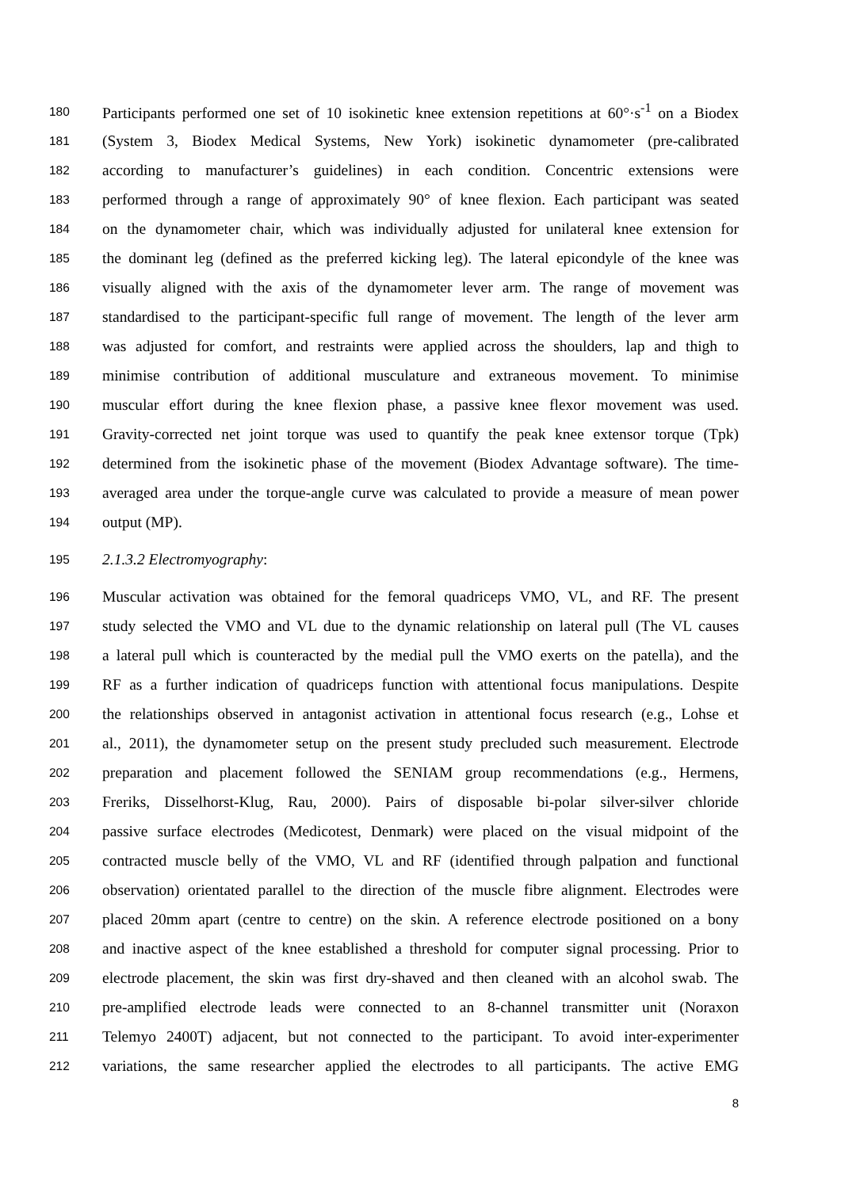180 Participants performed one set of 10 isokinetic knee extension repetitions at 60°·s<sup>-1</sup> on a Biodex
181 (System 3, Biodex Medical Systems, New York) isokinetic dynamometer (pre-calibrated
182 according to manufacturer’s guidelines) in each condition. Concentric extensions were
183 performed through a range of approximately 90° of knee flexion. Each participant was seated
184 on the dynamometer chair, which was individually adjusted for unilateral knee extension for
185 the dominant leg (defined as the preferred kicking leg). The lateral epicondyle of the knee was
186 visually aligned with the axis of the dynamometer lever arm. The range of movement was
187 standardised to the participant-specific full range of movement. The length of the lever arm
188 was adjusted for comfort, and restraints were applied across the shoulders, lap and thigh to
189 minimise contribution of additional musculature and extraneous movement. To minimise
190 muscular effort during the knee flexion phase, a passive knee flexor movement was used.
191 Gravity-corrected net joint torque was used to quantify the peak knee extensor torque (Tpk)
192 determined from the isokinetic phase of the movement (Biodex Advantage software). The time-
193 averaged area under the torque-angle curve was calculated to provide a measure of mean power
194 output (MP).
195 2.1.3.2 Electromyography:
196 Muscular activation was obtained for the femoral quadriceps VMO, VL, and RF. The present
197 study selected the VMO and VL due to the dynamic relationship on lateral pull (The VL causes
198 a lateral pull which is counteracted by the medial pull the VMO exerts on the patella), and the
199 RF as a further indication of quadriceps function with attentional focus manipulations. Despite
200 the relationships observed in antagonist activation in attentional focus research (e.g., Lohse et
201 al., 2011), the dynamometer setup on the present study precluded such measurement. Electrode
202 preparation and placement followed the SENIAM group recommendations (e.g., Hermens,
203 Freriks, Disselhorst-Klug, Rau, 2000). Pairs of disposable bi-polar silver-silver chloride
204 passive surface electrodes (Medicotest, Denmark) were placed on the visual midpoint of the
205 contracted muscle belly of the VMO, VL and RF (identified through palpation and functional
206 observation) orientated parallel to the direction of the muscle fibre alignment. Electrodes were
207 placed 20mm apart (centre to centre) on the skin. A reference electrode positioned on a bony
208 and inactive aspect of the knee established a threshold for computer signal processing. Prior to
209 electrode placement, the skin was first dry-shaved and then cleaned with an alcohol swab. The
210 pre-amplified electrode leads were connected to an 8-channel transmitter unit (Noraxon
211 Telemyo 2400T) adjacent, but not connected to the participant. To avoid inter-experimenter
212 variations, the same researcher applied the electrodes to all participants. The active EMG
8